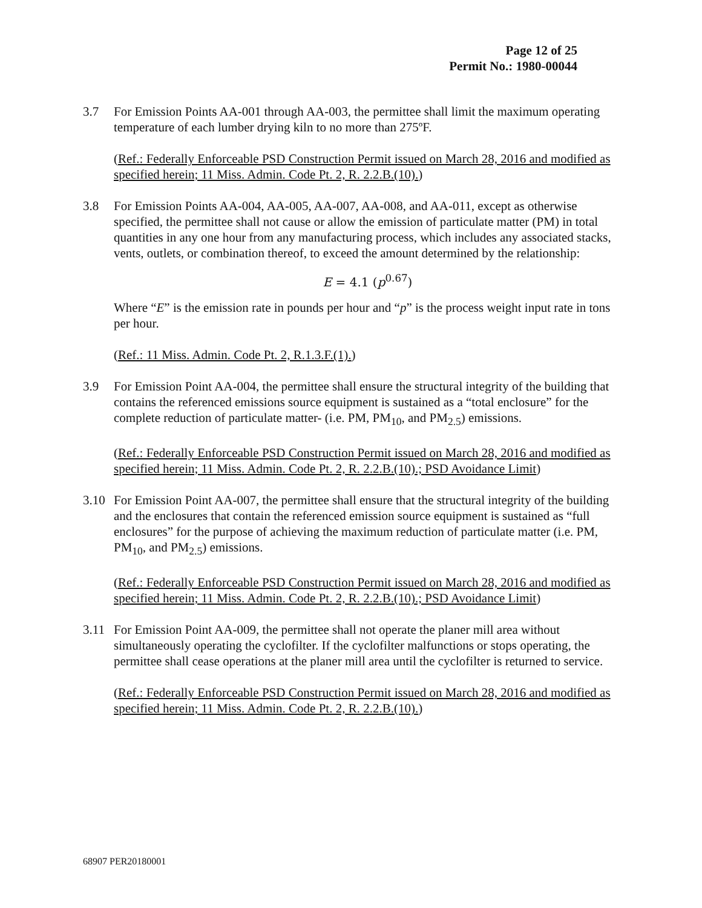Page 12 of 25
Permit No.: 1980-00044
3.7 For Emission Points AA-001 through AA-003, the permittee shall limit the maximum operating temperature of each lumber drying kiln to no more than 275ºF.
(Ref.: Federally Enforceable PSD Construction Permit issued on March 28, 2016 and modified as specified herein; 11 Miss. Admin. Code Pt. 2, R. 2.2.B.(10).)
3.8 For Emission Points AA-004, AA-005, AA-007, AA-008, and AA-011, except as otherwise specified, the permittee shall not cause or allow the emission of particulate matter (PM) in total quantities in any one hour from any manufacturing process, which includes any associated stacks, vents, outlets, or combination thereof, to exceed the amount determined by the relationship:
E = 4.1 (p<sup>0.67</sup>)
Where “E” is the emission rate in pounds per hour and “p” is the process weight input rate in tons per hour.
(Ref.: 11 Miss. Admin. Code Pt. 2, R.1.3.F.(1).)
3.9 For Emission Point AA-004, the permittee shall ensure the structural integrity of the building that contains the referenced emissions source equipment is sustained as a “total enclosure” for the complete reduction of particulate matter- (i.e. PM, PM<sub>10</sub>, and PM<sub>2.5</sub>) emissions.
(Ref.: Federally Enforceable PSD Construction Permit issued on March 28, 2016 and modified as specified herein; 11 Miss. Admin. Code Pt. 2, R. 2.2.B.(10).; PSD Avoidance Limit)
3.10 For Emission Point AA-007, the permittee shall ensure that the structural integrity of the building and the enclosures that contain the referenced emission source equipment is sustained as “full enclosures” for the purpose of achieving the maximum reduction of particulate matter (i.e. PM, PM<sub>10</sub>, and PM<sub>2.5</sub>) emissions.
(Ref.: Federally Enforceable PSD Construction Permit issued on March 28, 2016 and modified as specified herein; 11 Miss. Admin. Code Pt. 2, R. 2.2.B.(10).; PSD Avoidance Limit)
3.11 For Emission Point AA-009, the permittee shall not operate the planer mill area without simultaneously operating the cyclofilter. If the cyclofilter malfunctions or stops operating, the permittee shall cease operations at the planer mill area until the cyclofilter is returned to service.
(Ref.: Federally Enforceable PSD Construction Permit issued on March 28, 2016 and modified as specified herein; 11 Miss. Admin. Code Pt. 2, R. 2.2.B.(10).)
68907 PER20180001